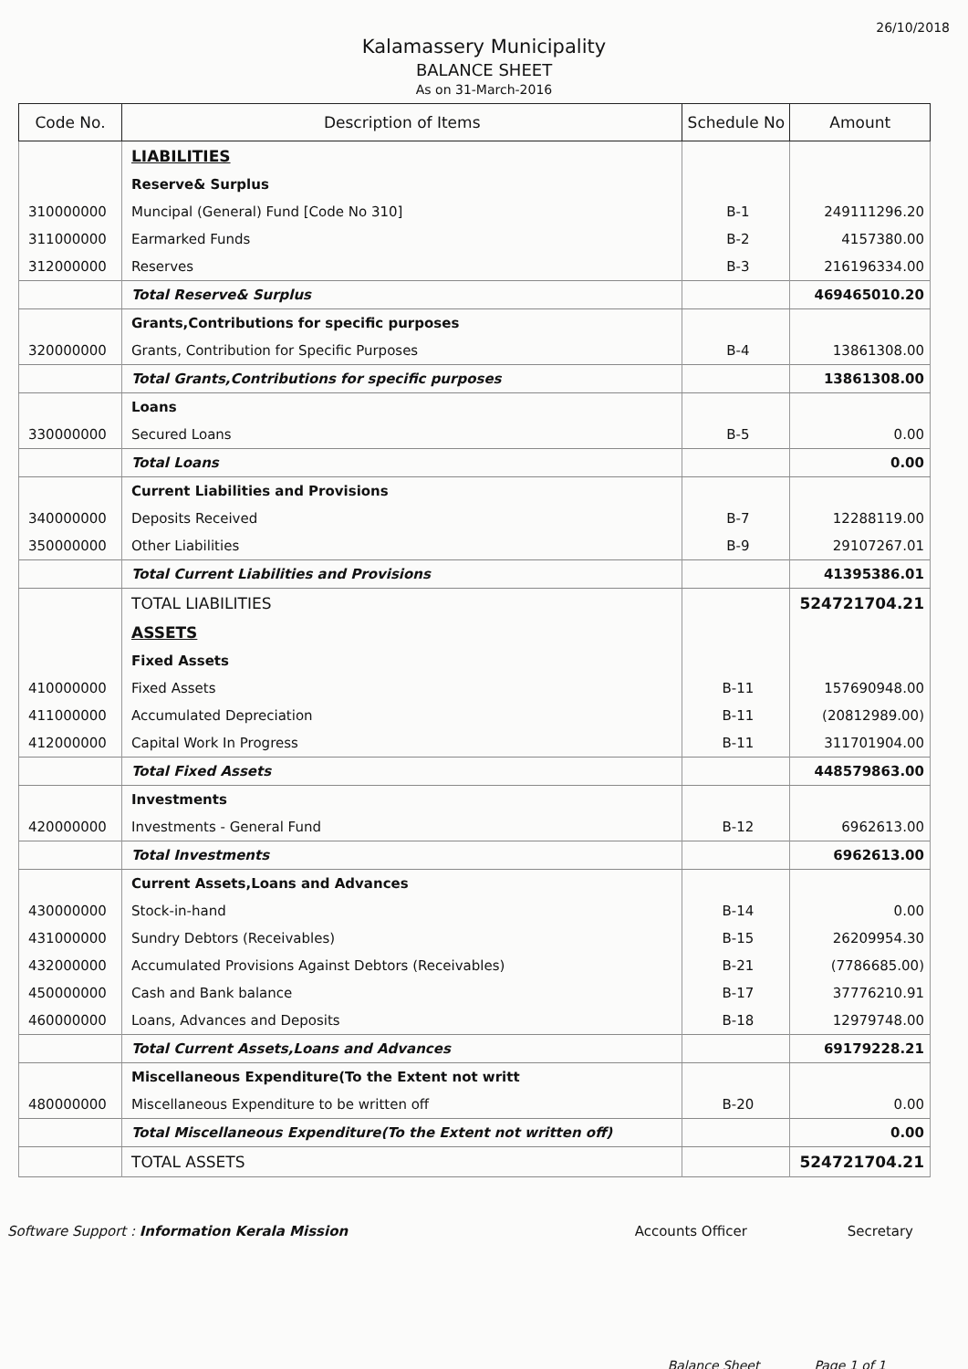26/10/2018
Kalamassery Municipality
BALANCE SHEET
As on 31-March-2016
| Code No. | Description of Items | Schedule No | Amount |
| --- | --- | --- | --- |
| | LIABILITIES | | |
| | Reserve& Surplus | | |
| 310000000 | Muncipal (General) Fund [Code No 310] | B-1 | 249111296.20 |
| 311000000 | Earmarked Funds | B-2 | 4157380.00 |
| 312000000 | Reserves | B-3 | 216196334.00 |
| | Total Reserve& Surplus | | 469465010.20 |
| | Grants,Contributions for specific purposes | | |
| 320000000 | Grants, Contribution for Specific Purposes | B-4 | 13861308.00 |
| | Total Grants,Contributions for specific purposes | | 13861308.00 |
| | Loans | | |
| 330000000 | Secured Loans | B-5 | 0.00 |
| | Total Loans | | 0.00 |
| | Current Liabilities and Provisions | | |
| 340000000 | Deposits Received | B-7 | 12288119.00 |
| 350000000 | Other Liabilities | B-9 | 29107267.01 |
| | Total Current Liabilities and Provisions | | 41395386.01 |
| | TOTAL LIABILITIES | | 524721704.21 |
| | ASSETS | | |
| | Fixed Assets | | |
| 410000000 | Fixed Assets | B-11 | 157690948.00 |
| 411000000 | Accumulated Depreciation | B-11 | (20812989.00) |
| 412000000 | Capital Work In Progress | B-11 | 311701904.00 |
| | Total Fixed Assets | | 448579863.00 |
| | Investments | | |
| 420000000 | Investments - General Fund | B-12 | 6962613.00 |
| | Total Investments | | 6962613.00 |
| | Current Assets,Loans and Advances | | |
| 430000000 | Stock-in-hand | B-14 | 0.00 |
| 431000000 | Sundry Debtors (Receivables) | B-15 | 26209954.30 |
| 432000000 | Accumulated Provisions Against Debtors (Receivables) | B-21 | (7786685.00) |
| 450000000 | Cash and Bank balance | B-17 | 37776210.91 |
| 460000000 | Loans, Advances and Deposits | B-18 | 12979748.00 |
| | Total Current Assets,Loans and Advances | | 69179228.21 |
| | Miscellaneous Expenditure(To the Extent not writt | | |
| 480000000 | Miscellaneous Expenditure to be written off | B-20 | 0.00 |
| | Total Miscellaneous Expenditure(To the Extent not written off) | | 0.00 |
| | TOTAL ASSETS | | 524721704.21 |
Software Support : Information Kerala Mission
Accounts Officer Secretary
Balance Sheet Page 1 of 1